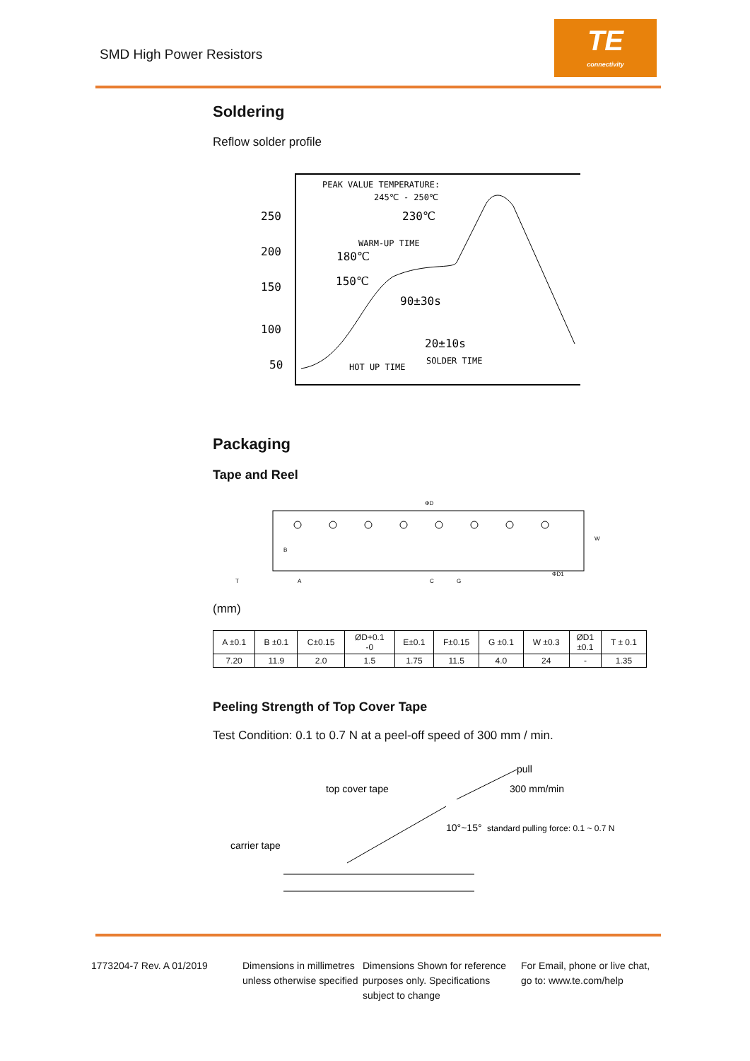SMD High Power Resistors
TE
connectivity
Soldering
Reflow solder profile
250
200
150
100
50
PEAK VALUE TEMPERATURE:
245℃ - 250℃
230℃
WARM-UP TIME
180℃
150℃
90±30s
20±10s
SOLDER TIME
HOT UP TIME
Packaging
Tape and Reel
ΦD
A
C
G
B
W
T
ΦD1
(mm)
| A ±0.1 | B ±0.1 | C±0.15 | ØD+0.1 -0 | E±0.1 | F±0.15 | G ±0.1 | W ±0.3 | ØD1 ±0.1 | T ± 0.1 |
| 7.20 | 11.9 | 2.0 | 1.5 | 1.75 | 11.5 | 4.0 | 24 | - | 1.35 |
Peeling Strength of Top Cover Tape
Test Condition: 0.1 to 0.7 N at a peel-off speed of 300 mm / min.
pull
top cover tape
300 mm/min
10°~15°
standard pulling force: 0.1 ~ 0.7 N
carrier tape
1773204-7 Rev. A 01/2019 Dimensions in millimetres unless otherwise specified
Dimensions Shown for reference purposes only. Specifications subject to change
For Email, phone or live chat, go to: www.te.com/help